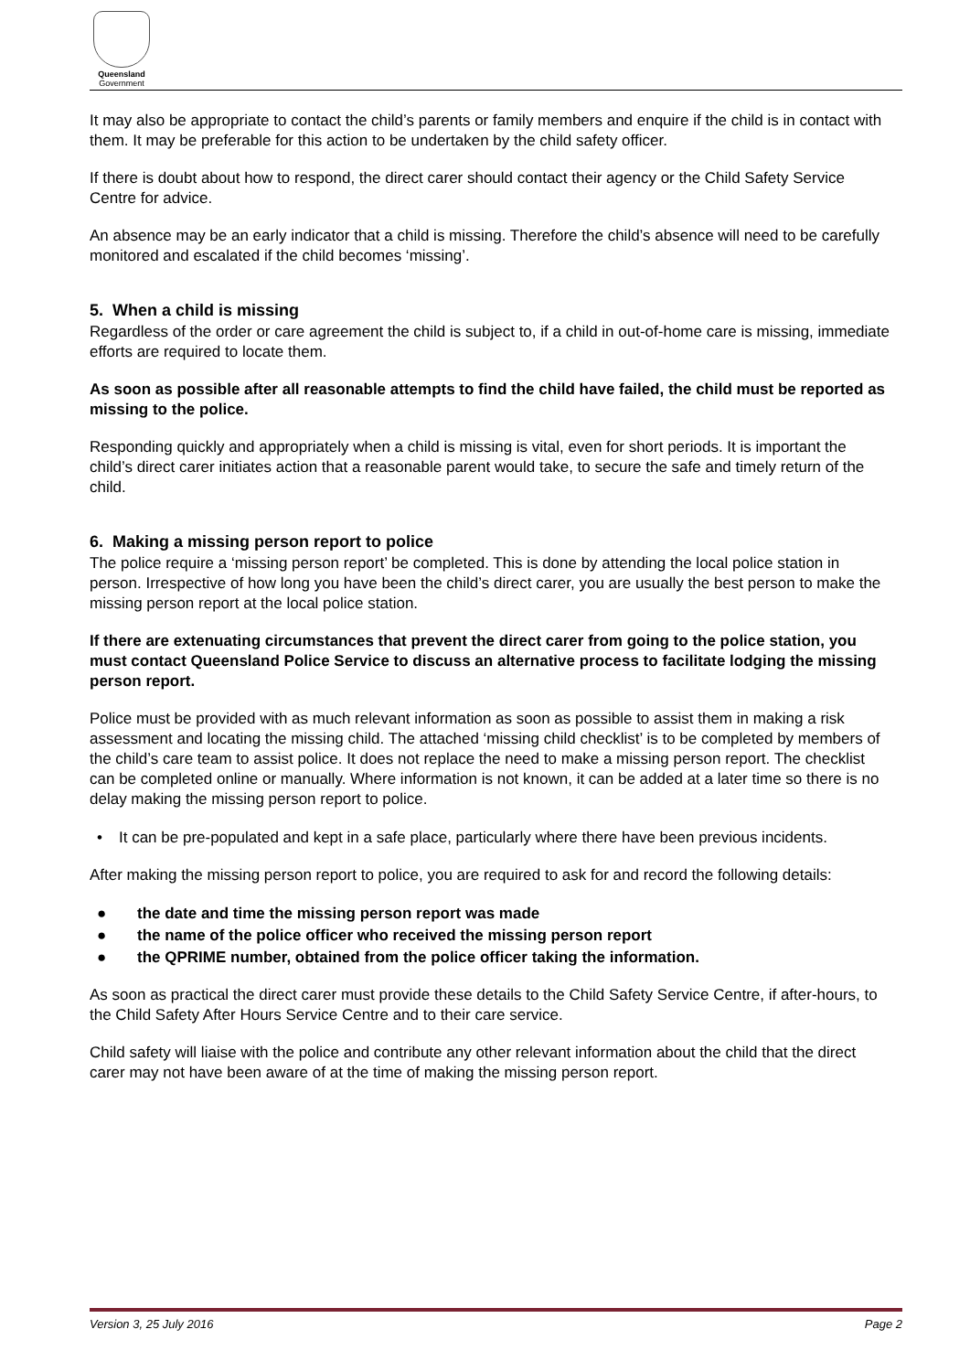Queensland
Government
It may also be appropriate to contact the child’s parents or family members and enquire if the child is in contact with them. It may be preferable for this action to be undertaken by the child safety officer.
If there is doubt about how to respond, the direct carer should contact their agency or the Child Safety Service Centre for advice.
An absence may be an early indicator that a child is missing. Therefore the child’s absence will need to be carefully monitored and escalated if the child becomes ‘missing’.
5. When a child is missing
Regardless of the order or care agreement the child is subject to, if a child in out-of-home care is missing, immediate efforts are required to locate them.
As soon as possible after all reasonable attempts to find the child have failed, the child must be reported as missing to the police.
Responding quickly and appropriately when a child is missing is vital, even for short periods. It is important the child’s direct carer initiates action that a reasonable parent would take, to secure the safe and timely return of the child.
6. Making a missing person report to police
The police require a ‘missing person report’ be completed. This is done by attending the local police station in person. Irrespective of how long you have been the child’s direct carer, you are usually the best person to make the missing person report at the local police station.
If there are extenuating circumstances that prevent the direct carer from going to the police station, you must contact Queensland Police Service to discuss an alternative process to facilitate lodging the missing person report.
Police must be provided with as much relevant information as soon as possible to assist them in making a risk assessment and locating the missing child. The attached ‘missing child checklist’ is to be completed by members of the child’s care team to assist police. It does not replace the need to make a missing person report. The checklist can be completed online or manually. Where information is not known, it can be added at a later time so there is no delay making the missing person report to police.
• It can be pre-populated and kept in a safe place, particularly where there have been previous incidents.
After making the missing person report to police, you are required to ask for and record the following details:
● the date and time the missing person report was made
● the name of the police officer who received the missing person report
● the QPRIME number, obtained from the police officer taking the information.
As soon as practical the direct carer must provide these details to the Child Safety Service Centre, if after-hours, to the Child Safety After Hours Service Centre and to their care service.
Child safety will liaise with the police and contribute any other relevant information about the child that the direct carer may not have been aware of at the time of making the missing person report.
Version 3, 25 July 2016 Page 2